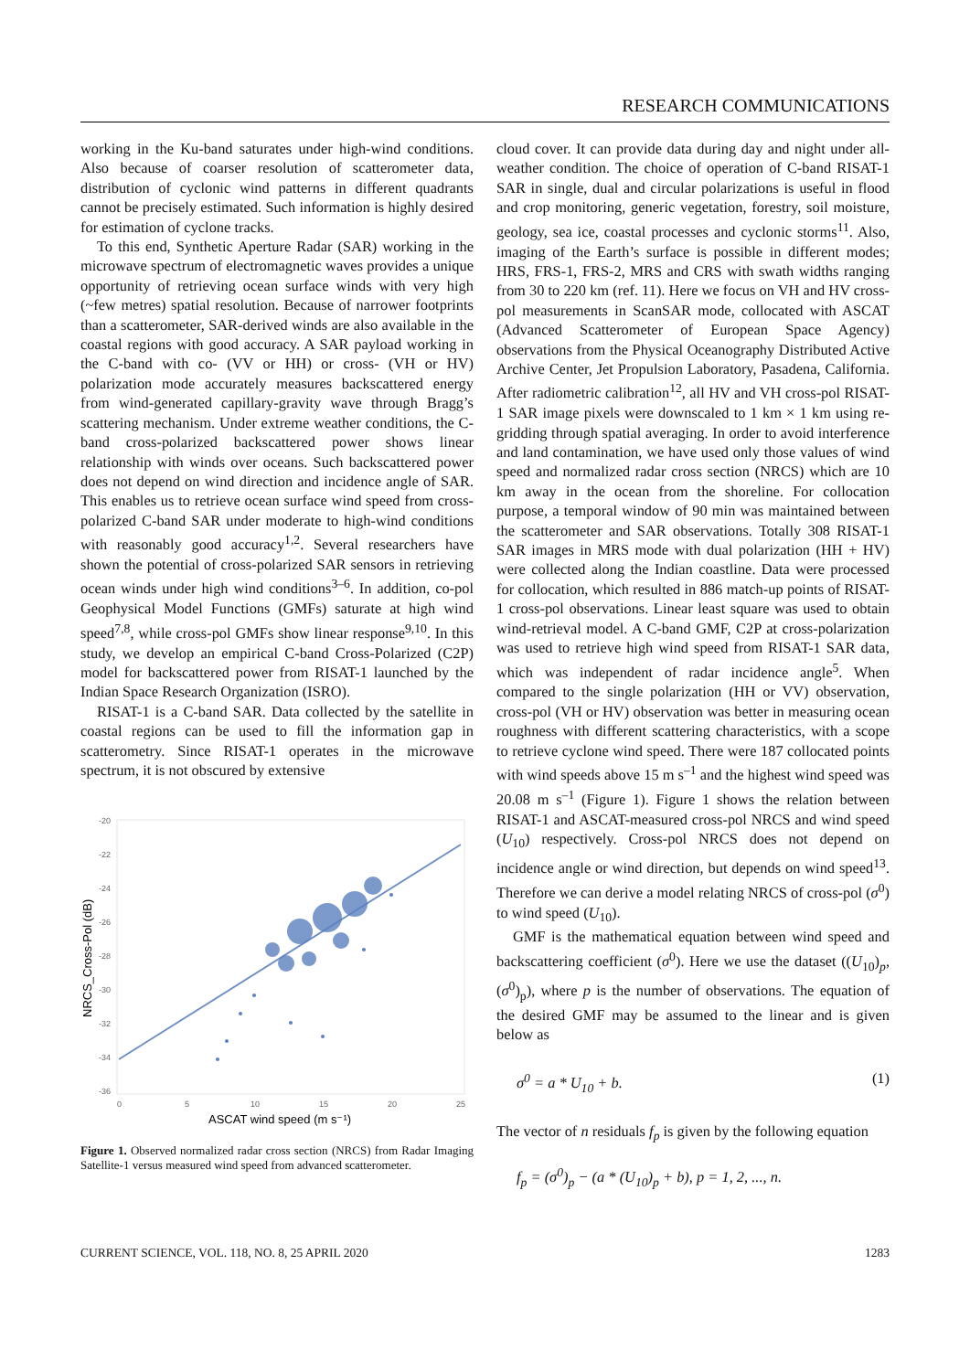RESEARCH COMMUNICATIONS
working in the Ku-band saturates under high-wind conditions. Also because of coarser resolution of scatterometer data, distribution of cyclonic wind patterns in different quadrants cannot be precisely estimated. Such information is highly desired for estimation of cyclone tracks.
To this end, Synthetic Aperture Radar (SAR) working in the microwave spectrum of electromagnetic waves provides a unique opportunity of retrieving ocean surface winds with very high (~few metres) spatial resolution. Because of narrower footprints than a scatterometer, SAR-derived winds are also available in the coastal regions with good accuracy. A SAR payload working in the C-band with co- (VV or HH) or cross- (VH or HV) polarization mode accurately measures backscattered energy from wind-generated capillary-gravity wave through Bragg’s scattering mechanism. Under extreme weather conditions, the C-band cross-polarized backscattered power shows linear relationship with winds over oceans. Such backscattered power does not depend on wind direction and incidence angle of SAR. This enables us to retrieve ocean surface wind speed from cross-polarized C-band SAR under moderate to high-wind conditions with reasonably good accuracy<sup>1,2</sup>. Several researchers have shown the potential of cross-polarized SAR sensors in retrieving ocean winds under high wind conditions<sup>3–6</sup>. In addition, co-pol Geophysical Model Functions (GMFs) saturate at high wind speed<sup>7,8</sup>, while cross-pol GMFs show linear response<sup>9,10</sup>. In this study, we develop an empirical C-band Cross-Polarized (C2P) model for backscattered power from RISAT-1 launched by the Indian Space Research Organization (ISRO).
RISAT-1 is a C-band SAR. Data collected by the satellite in coastal regions can be used to fill the information gap in scatterometry. Since RISAT-1 operates in the microwave spectrum, it is not obscured by extensive
-20
-22
-24
-26
-28
-30
-32
-34
-36
0
5
10
15
20
25
NRCS_Cross-Pol (dB)
ASCAT wind speed (m s⁻¹)
Figure 1. Observed normalized radar cross section (NRCS) from Radar Imaging Satellite-1 versus measured wind speed from advanced scatterometer.
cloud cover. It can provide data during day and night under all-weather condition. The choice of operation of C-band RISAT-1 SAR in single, dual and circular polarizations is useful in flood and crop monitoring, generic vegetation, forestry, soil moisture, geology, sea ice, coastal processes and cyclonic storms<sup>11</sup>. Also, imaging of the Earth’s surface is possible in different modes; HRS, FRS-1, FRS-2, MRS and CRS with swath widths ranging from 30 to 220 km (ref. 11). Here we focus on VH and HV cross-pol measurements in ScanSAR mode, collocated with ASCAT (Advanced Scatterometer of European Space Agency) observations from the Physical Oceanography Distributed Active Archive Center, Jet Propulsion Laboratory, Pasadena, California. After radiometric calibration<sup>12</sup>, all HV and VH cross-pol RISAT-1 SAR image pixels were downscaled to 1 km × 1 km using re-gridding through spatial averaging. In order to avoid interference and land contamination, we have used only those values of wind speed and normalized radar cross section (NRCS) which are 10 km away in the ocean from the shoreline. For collocation purpose, a temporal window of 90 min was maintained between the scatterometer and SAR observations. Totally 308 RISAT-1 SAR images in MRS mode with dual polarization (HH + HV) were collected along the Indian coastline. Data were processed for collocation, which resulted in 886 match-up points of RISAT-1 cross-pol observations. Linear least square was used to obtain wind-retrieval model. A C-band GMF, C2P at cross-polarization was used to retrieve high wind speed from RISAT-1 SAR data, which was independent of radar incidence angle<sup>5</sup>. When compared to the single polarization (HH or VV) observation, cross-pol (VH or HV) observation was better in measuring ocean roughness with different scattering characteristics, with a scope to retrieve cyclone wind speed. There were 187 collocated points with wind speeds above 15 m s<sup>–1</sup> and the highest wind speed was 20.08 m s<sup>–1</sup> (Figure 1). Figure 1 shows the relation between RISAT-1 and ASCAT-measured cross-pol NRCS and wind speed (U<sub>10</sub>) respectively. Cross-pol NRCS does not depend on incidence angle or wind direction, but depends on wind speed<sup>13</sup>. Therefore we can derive a model relating NRCS of cross-pol (σ<sup>0</sup>) to wind speed (U<sub>10</sub>).
GMF is the mathematical equation between wind speed and backscattering coefficient (σ<sup>0</sup>). Here we use the dataset ((U<sub>10</sub>)<sub>p</sub>, (σ<sup>0</sup>)<sub>p</sub>), where p is the number of observations. The equation of the desired GMF may be assumed to the linear and is given below as
σ<sup>0</sup> = a * U<sub>10</sub> + b. (1)
The vector of n residuals f<sub>p</sub> is given by the following equation
f<sub>p</sub> = (σ<sup>0</sup>)<sub>p</sub> − (a * (U<sub>10</sub>)<sub>p</sub> + b), p = 1, 2, ..., n.
CURRENT SCIENCE, VOL. 118, NO. 8, 25 APRIL 2020 1283